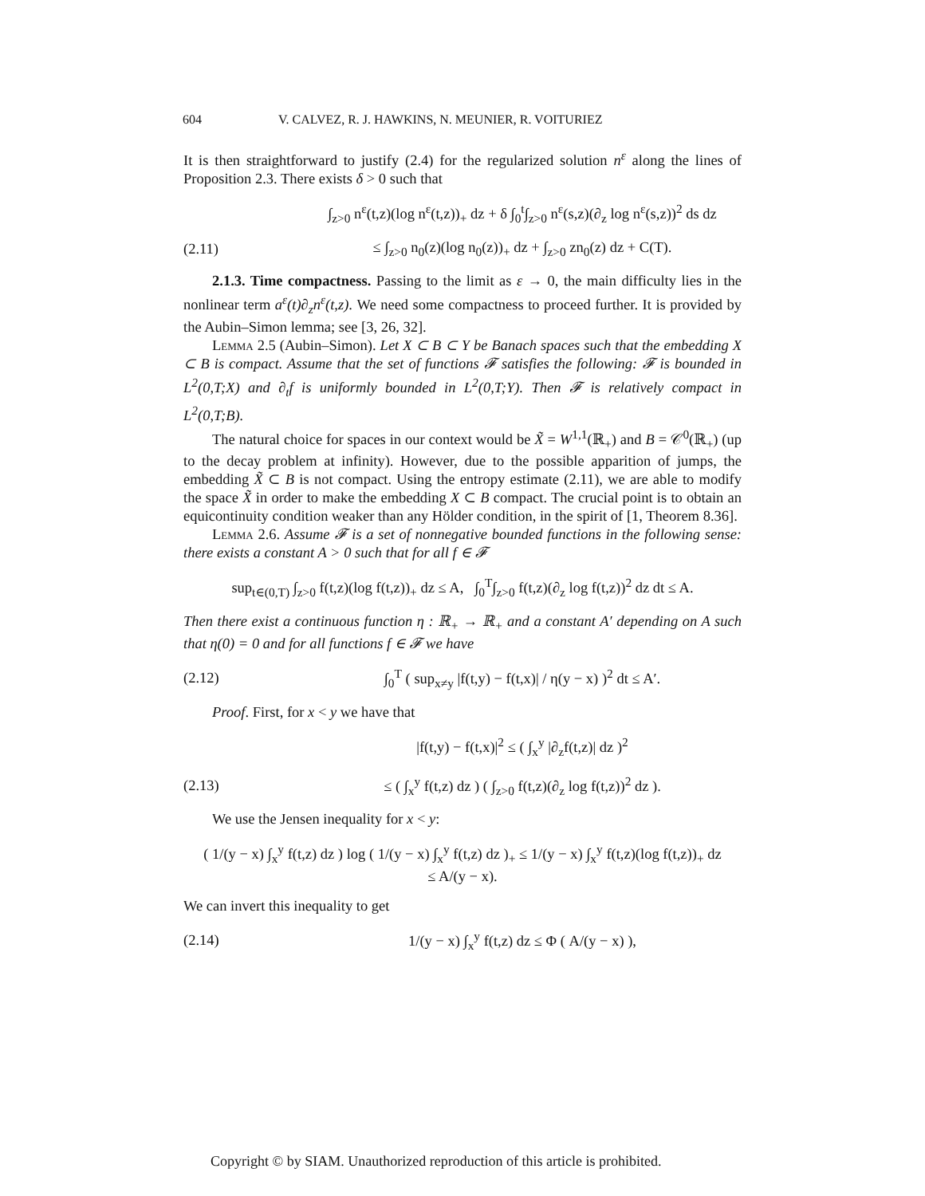604 V. CALVEZ, R. J. HAWKINS, N. MEUNIER, R. VOITURIEZ
It is then straightforward to justify (2.4) for the regularized solution n<sup>ε</sup> along the lines of Proposition 2.3. There exists δ > 0 such that
∫<sub>z>0</sub> n<sup>ε</sup>(t,z)(log n<sup>ε</sup>(t,z))<sub>+</sub> dz + δ ∫<sub>0</sub><sup>t</sup>∫<sub>z>0</sub> n<sup>ε</sup>(s,z)(∂<sub>z</sub> log n<sup>ε</sup>(s,z))<sup>2</sup> ds dz
(2.11) ≤ ∫<sub>z>0</sub> n<sub>0</sub>(z)(log n<sub>0</sub>(z))<sub>+</sub> dz + ∫<sub>z>0</sub> zn<sub>0</sub>(z) dz + C(T).
2.1.3. Time compactness. Passing to the limit as ε → 0, the main difficulty lies in the nonlinear term a<sup>ε</sup>(t)∂<sub>z</sub>n<sup>ε</sup>(t,z). We need some compactness to proceed further. It is provided by the Aubin–Simon lemma; see [3, 26, 32].
Lemma 2.5 (Aubin–Simon). Let X ⊂ B ⊂ Y be Banach spaces such that the embedding X ⊂ B is compact. Assume that the set of functions 𝓕 satisfies the following: 𝓕 is bounded in L<sup>2</sup>(0,T;X) and ∂<sub>t</sub>f is uniformly bounded in L<sup>2</sup>(0,T;Y). Then 𝓕 is relatively compact in L<sup>2</sup>(0,T;B).
The natural choice for spaces in our context would be X̃ = W<sup>1,1</sup>(ℝ<sub>+</sub>) and B = 𝒞<sup>0</sup>(ℝ<sub>+</sub>) (up to the decay problem at infinity). However, due to the possible apparition of jumps, the embedding X̃ ⊂ B is not compact. Using the entropy estimate (2.11), we are able to modify the space X̃ in order to make the embedding X ⊂ B compact. The crucial point is to obtain an equicontinuity condition weaker than any Hölder condition, in the spirit of [1, Theorem 8.36].
Lemma 2.6. Assume 𝓕 is a set of nonnegative bounded functions in the following sense: there exists a constant A > 0 such that for all f ∈ 𝓕
sup<sub>t∈(0,T)</sub> ∫<sub>z>0</sub> f(t,z)(log f(t,z))<sub>+</sub> dz ≤ A, ∫<sub>0</sub><sup>T</sup>∫<sub>z>0</sub> f(t,z)(∂<sub>z</sub> log f(t,z))<sup>2</sup> dz dt ≤ A.
Then there exist a continuous function η : ℝ<sub>+</sub> → ℝ<sub>+</sub> and a constant A′ depending on A such that η(0) = 0 and for all functions f ∈ 𝓕 we have
(2.12) ∫<sub>0</sub><sup>T</sup> ( sup<sub>x≠y</sub> |f(t,y) − f(t,x)| / η(y − x) )<sup>2</sup> dt ≤ A′.
Proof. First, for x < y we have that
|f(t,y) − f(t,x)|<sup>2</sup> ≤ ( ∫<sub>x</sub><sup>y</sup> |∂<sub>z</sub>f(t,z)| dz )<sup>2</sup>
(2.13) ≤ ( ∫<sub>x</sub><sup>y</sup> f(t,z) dz ) ( ∫<sub>z>0</sub> f(t,z)(∂<sub>z</sub> log f(t,z))<sup>2</sup> dz ).
We use the Jensen inequality for x < y:
( 1/(y − x) ∫<sub>x</sub><sup>y</sup> f(t,z) dz ) log ( 1/(y − x) ∫<sub>x</sub><sup>y</sup> f(t,z) dz )<sub>+</sub> ≤ 1/(y − x) ∫<sub>x</sub><sup>y</sup> f(t,z)(log f(t,z))<sub>+</sub> dz
≤ A/(y − x).
We can invert this inequality to get
(2.14) 1/(y − x) ∫<sub>x</sub><sup>y</sup> f(t,z) dz ≤ Φ ( A/(y − x) ),
Copyright © by SIAM. Unauthorized reproduction of this article is prohibited.